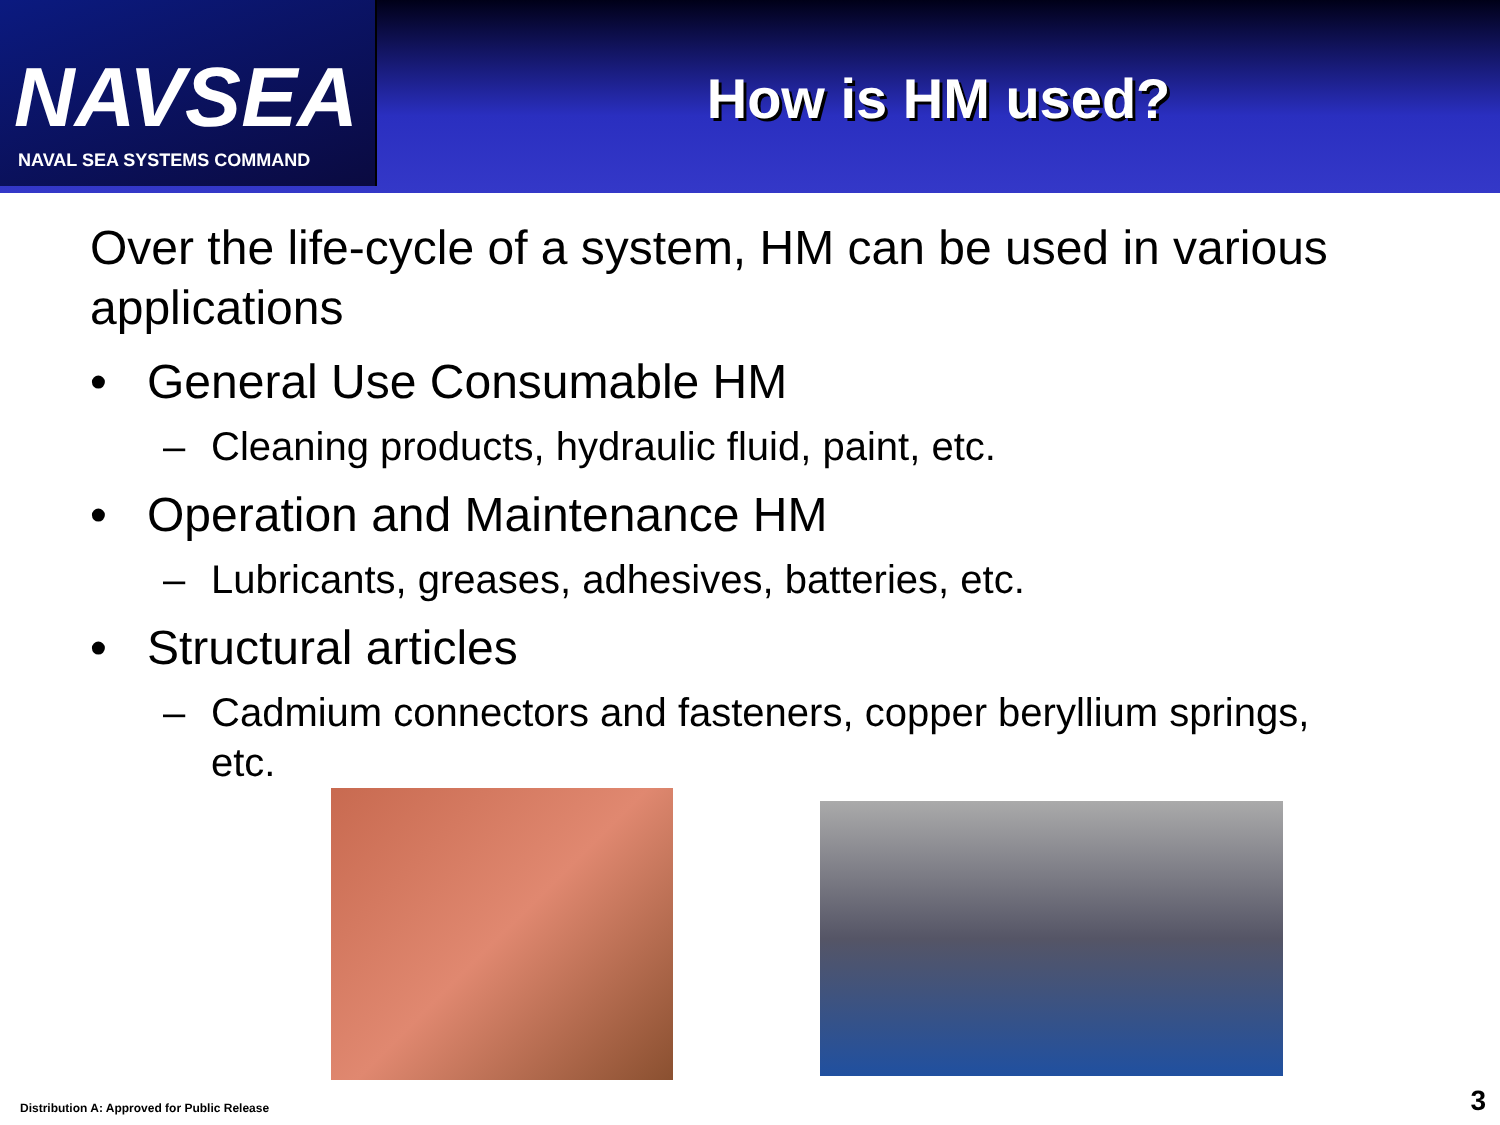NAVSEA
NAVAL SEA SYSTEMS COMMAND
How is HM used?
Over the life-cycle of a system, HM can be used in various applications
• General Use Consumable HM
– Cleaning products, hydraulic fluid, paint, etc.
• Operation and Maintenance HM
– Lubricants, greases, adhesives, batteries, etc.
• Structural articles
– Cadmium connectors and fasteners, copper beryllium springs, etc.
Distribution A: Approved for Public Release
3